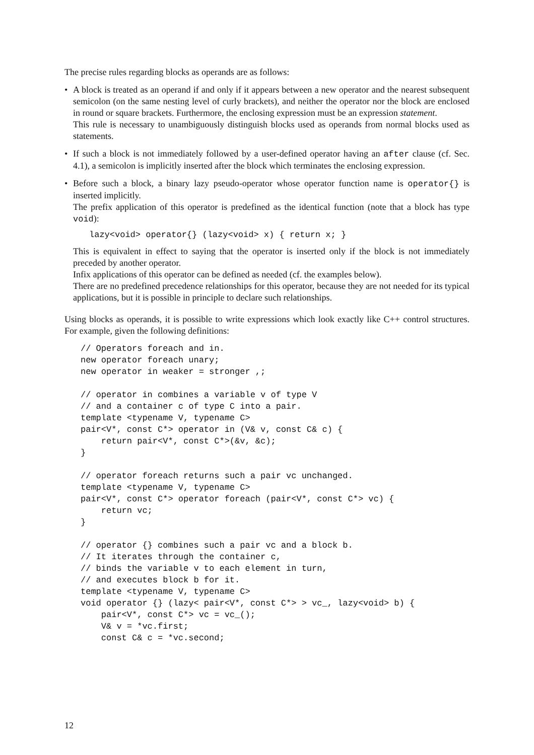The precise rules regarding blocks as operands are as follows:
•
A block is treated as an operand if and only if it appears between a new operator and the nearest subsequent semicolon (on the same nesting level of curly brackets), and neither the operator nor the block are enclosed in round or square brackets. Furthermore, the enclosing expression must be an expression statement.
This rule is necessary to unambiguously distinguish blocks used as operands from normal blocks used as statements.
•
If such a block is not immediately followed by a user-defined operator having an after clause (cf. Sec. 4.1), a semicolon is implicitly inserted after the block which terminates the enclosing expression.
•
Before such a block, a binary lazy pseudo-operator whose operator function name is operator{} is inserted implicitly.
The prefix application of this operator is predefined as the identical function (note that a block has type void):
lazy<void> operator{} (lazy<void> x) { return x; }
This is equivalent in effect to saying that the operator is inserted only if the block is not immediately preceded by another operator.
Infix applications of this operator can be defined as needed (cf. the examples below).
There are no predefined precedence relationships for this operator, because they are not needed for its typical applications, but it is possible in principle to declare such relationships.
Using blocks as operands, it is possible to write expressions which look exactly like C++ control structures. For example, given the following definitions:
// Operators foreach and in.
new operator foreach unary;
new operator in weaker = stronger ,;

// operator in combines a variable v of type V
// and a container c of type C into a pair.
template <typename V, typename C>
pair<V*, const C*> operator in (V& v, const C& c) {
    return pair<V*, const C*>(&v, &c);
}

// operator foreach returns such a pair vc unchanged.
template <typename V, typename C>
pair<V*, const C*> operator foreach (pair<V*, const C*> vc) {
    return vc;
}

// operator {} combines such a pair vc and a block b.
// It iterates through the container c,
// binds the variable v to each element in turn,
// and executes block b for it.
template <typename V, typename C>
void operator {} (lazy< pair<V*, const C*> > vc_, lazy<void> b) {
    pair<V*, const C*> vc = vc_();
    V& v = *vc.first;
    const C& c = *vc.second;
12